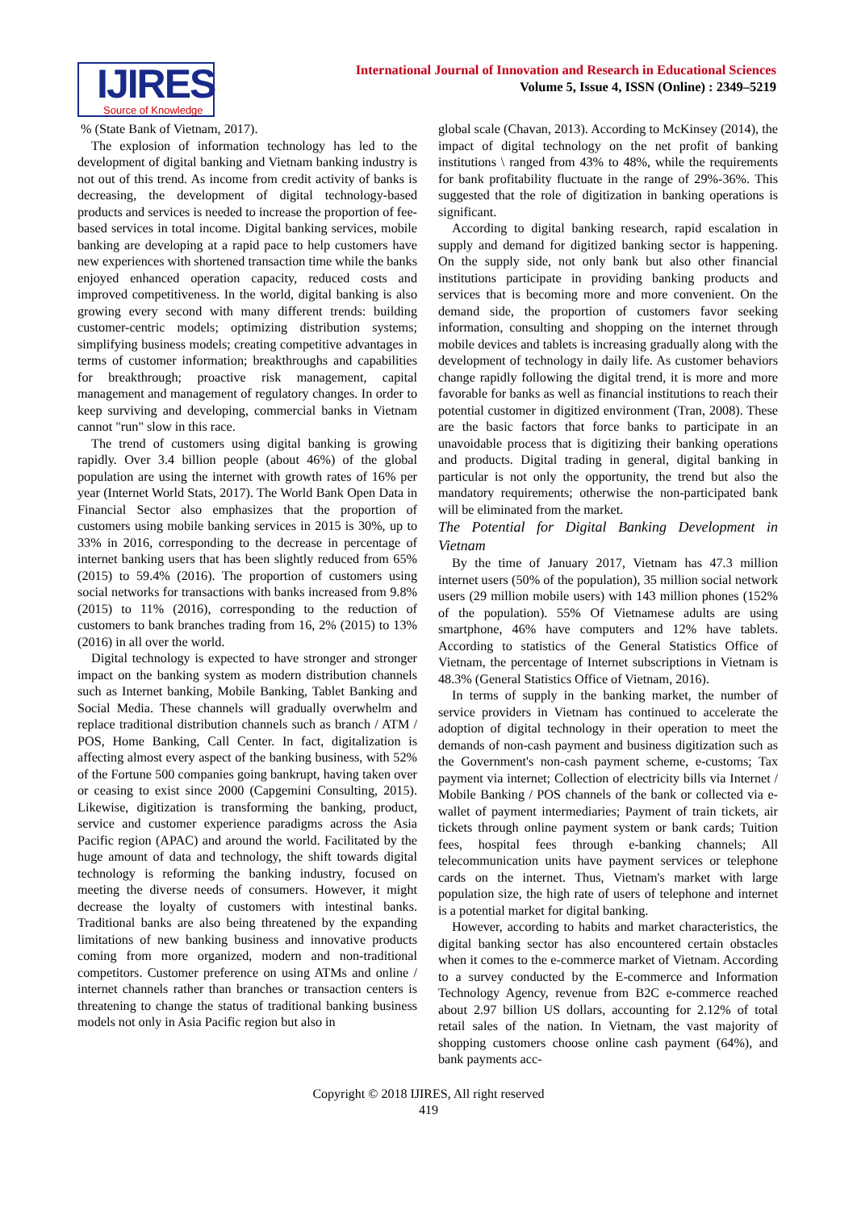IJIRES
Source of Knowledge
International Journal of Innovation and Research in Educational Sciences
Volume 5, Issue 4, ISSN (Online) : 2349–5219
% (State Bank of Vietnam, 2017).
The explosion of information technology has led to the development of digital banking and Vietnam banking industry is not out of this trend. As income from credit activity of banks is decreasing, the development of digital technology-based products and services is needed to increase the proportion of fee-based services in total income. Digital banking services, mobile banking are developing at a rapid pace to help customers have new experiences with shortened transaction time while the banks enjoyed enhanced operation capacity, reduced costs and improved competitiveness. In the world, digital banking is also growing every second with many different trends: building customer-centric models; optimizing distribution systems; simplifying business models; creating competitive advantages in terms of customer information; breakthroughs and capabilities for breakthrough; proactive risk management, capital management and management of regulatory changes. In order to keep surviving and developing, commercial banks in Vietnam cannot "run" slow in this race.
The trend of customers using digital banking is growing rapidly. Over 3.4 billion people (about 46%) of the global population are using the internet with growth rates of 16% per year (Internet World Stats, 2017). The World Bank Open Data in Financial Sector also emphasizes that the proportion of customers using mobile banking services in 2015 is 30%, up to 33% in 2016, corresponding to the decrease in percentage of internet banking users that has been slightly reduced from 65% (2015) to 59.4% (2016). The proportion of customers using social networks for transactions with banks increased from 9.8% (2015) to 11% (2016), corresponding to the reduction of customers to bank branches trading from 16, 2% (2015) to 13% (2016) in all over the world.
Digital technology is expected to have stronger and stronger impact on the banking system as modern distribution channels such as Internet banking, Mobile Banking, Tablet Banking and Social Media. These channels will gradually overwhelm and replace traditional distribution channels such as branch / ATM / POS, Home Banking, Call Center. In fact, digitalization is affecting almost every aspect of the banking business, with 52% of the Fortune 500 companies going bankrupt, having taken over or ceasing to exist since 2000 (Capgemini Consulting, 2015). Likewise, digitization is transforming the banking, product, service and customer experience paradigms across the Asia Pacific region (APAC) and around the world. Facilitated by the huge amount of data and technology, the shift towards digital technology is reforming the banking industry, focused on meeting the diverse needs of consumers. However, it might decrease the loyalty of customers with intestinal banks. Traditional banks are also being threatened by the expanding limitations of new banking business and innovative products coming from more organized, modern and non-traditional competitors. Customer preference on using ATMs and online / internet channels rather than branches or transaction centers is threatening to change the status of traditional banking business models not only in Asia Pacific region but also in
global scale (Chavan, 2013). According to McKinsey (2014), the impact of digital technology on the net profit of banking institutions \ ranged from 43% to 48%, while the requirements for bank profitability fluctuate in the range of 29%-36%. This suggested that the role of digitization in banking operations is significant.
According to digital banking research, rapid escalation in supply and demand for digitized banking sector is happening. On the supply side, not only bank but also other financial institutions participate in providing banking products and services that is becoming more and more convenient. On the demand side, the proportion of customers favor seeking information, consulting and shopping on the internet through mobile devices and tablets is increasing gradually along with the development of technology in daily life. As customer behaviors change rapidly following the digital trend, it is more and more favorable for banks as well as financial institutions to reach their potential customer in digitized environment (Tran, 2008). These are the basic factors that force banks to participate in an unavoidable process that is digitizing their banking operations and products. Digital trading in general, digital banking in particular is not only the opportunity, the trend but also the mandatory requirements; otherwise the non-participated bank will be eliminated from the market.
The Potential for Digital Banking Development in Vietnam
By the time of January 2017, Vietnam has 47.3 million internet users (50% of the population), 35 million social network users (29 million mobile users) with 143 million phones (152% of the population). 55% Of Vietnamese adults are using smartphone, 46% have computers and 12% have tablets. According to statistics of the General Statistics Office of Vietnam, the percentage of Internet subscriptions in Vietnam is 48.3% (General Statistics Office of Vietnam, 2016).
In terms of supply in the banking market, the number of service providers in Vietnam has continued to accelerate the adoption of digital technology in their operation to meet the demands of non-cash payment and business digitization such as the Government's non-cash payment scheme, e-customs; Tax payment via internet; Collection of electricity bills via Internet / Mobile Banking / POS channels of the bank or collected via e-wallet of payment intermediaries; Payment of train tickets, air tickets through online payment system or bank cards; Tuition fees, hospital fees through e-banking channels; All telecommunication units have payment services or telephone cards on the internet. Thus, Vietnam's market with large population size, the high rate of users of telephone and internet is a potential market for digital banking.
However, according to habits and market characteristics, the digital banking sector has also encountered certain obstacles when it comes to the e-commerce market of Vietnam. According to a survey conducted by the E-commerce and Information Technology Agency, revenue from B2C e-commerce reached about 2.97 billion US dollars, accounting for 2.12% of total retail sales of the nation. In Vietnam, the vast majority of shopping customers choose online cash payment (64%), and bank payments acc-
Copyright © 2018 IJIRES, All right reserved
419